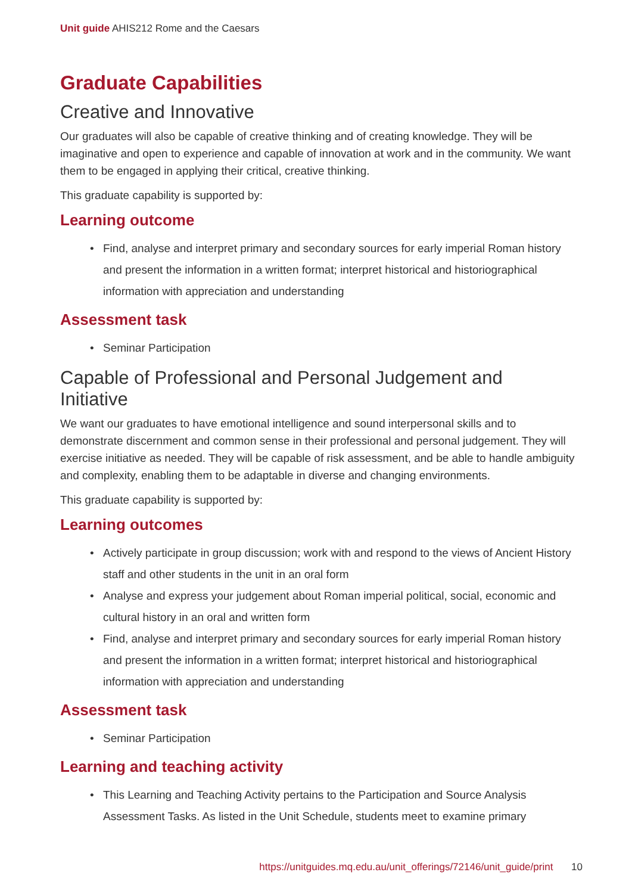Unit guide AHIS212 Rome and the Caesars
Graduate Capabilities
Creative and Innovative
Our graduates will also be capable of creative thinking and of creating knowledge. They will be imaginative and open to experience and capable of innovation at work and in the community. We want them to be engaged in applying their critical, creative thinking.
This graduate capability is supported by:
Learning outcome
• Find, analyse and interpret primary and secondary sources for early imperial Roman history and present the information in a written format; interpret historical and historiographical information with appreciation and understanding
Assessment task
• Seminar Participation
Capable of Professional and Personal Judgement and Initiative
We want our graduates to have emotional intelligence and sound interpersonal skills and to demonstrate discernment and common sense in their professional and personal judgement. They will exercise initiative as needed. They will be capable of risk assessment, and be able to handle ambiguity and complexity, enabling them to be adaptable in diverse and changing environments.
This graduate capability is supported by:
Learning outcomes
• Actively participate in group discussion; work with and respond to the views of Ancient History staff and other students in the unit in an oral form
• Analyse and express your judgement about Roman imperial political, social, economic and cultural history in an oral and written form
• Find, analyse and interpret primary and secondary sources for early imperial Roman history and present the information in a written format; interpret historical and historiographical information with appreciation and understanding
Assessment task
• Seminar Participation
Learning and teaching activity
• This Learning and Teaching Activity pertains to the Participation and Source Analysis Assessment Tasks. As listed in the Unit Schedule, students meet to examine primary
https://unitguides.mq.edu.au/unit_offerings/72146/unit_guide/print 10